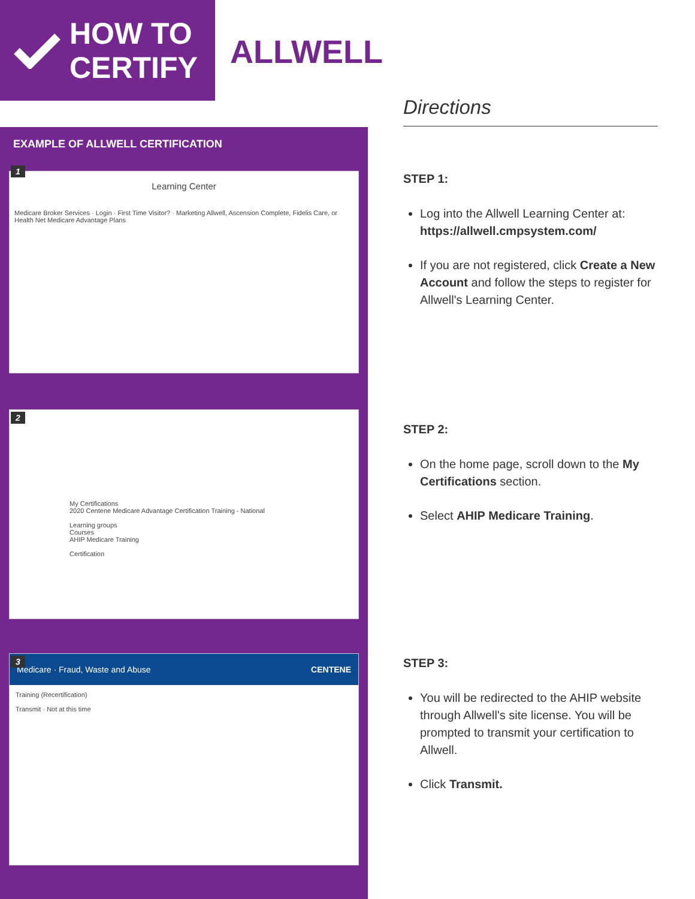HOW TO
CERTIFY
ALLWELL
EXAMPLE OF ALLWELL CERTIFICATION
Learning Center
Medicare Broker Services · Login · First Time Visitor? · Marketing Allwell, Ascension Complete, Fidelis Care, or Health Net Medicare Advantage Plans
1
My Certifications
2020 Centene Medicare Advantage Certification Training - National
Learning groups
Courses
AHIP Medicare Training
Certification
2
Medicare · Fraud, Waste and Abuse CENTENE
Training (Recertification)
Transmit · Not at this time
3
Directions
STEP 1:
Log into the Allwell Learning Center at: https://allwell.cmpsystem.com/
If you are not registered, click Create a New Account and follow the steps to register for Allwell's Learning Center.
STEP 2:
On the home page, scroll down to the My Certifications section.
Select AHIP Medicare Training.
STEP 3:
You will be redirected to the AHIP website through Allwell's site license. You will be prompted to transmit your certification to Allwell.
Click Transmit.